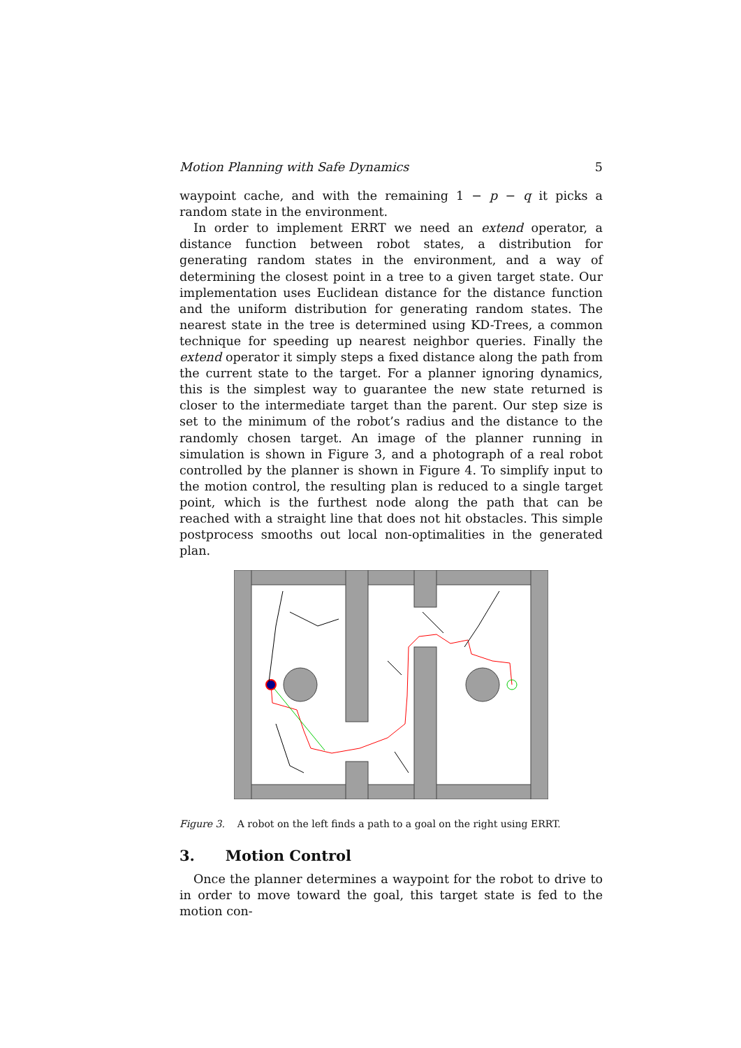Motion Planning with Safe Dynamics 5
waypoint cache, and with the remaining 1 − p − q it picks a random state in the environment.
In order to implement ERRT we need an extend operator, a distance function between robot states, a distribution for generating random states in the environment, and a way of determining the closest point in a tree to a given target state. Our implementation uses Euclidean distance for the distance function and the uniform distribution for generating random states. The nearest state in the tree is determined using KD-Trees, a common technique for speeding up nearest neighbor queries. Finally the extend operator it simply steps a fixed distance along the path from the current state to the target. For a planner ignoring dynamics, this is the simplest way to guarantee the new state returned is closer to the intermediate target than the parent. Our step size is set to the minimum of the robot’s radius and the distance to the randomly chosen target. An image of the planner running in simulation is shown in Figure 3, and a photograph of a real robot controlled by the planner is shown in Figure 4. To simplify input to the motion control, the resulting plan is reduced to a single target point, which is the furthest node along the path that can be reached with a straight line that does not hit obstacles. This simple postprocess smooths out local non-optimalities in the generated plan.
Figure 3. A robot on the left finds a path to a goal on the right using ERRT.
3. Motion Control
Once the planner determines a waypoint for the robot to drive to in order to move toward the goal, this target state is fed to the motion con-